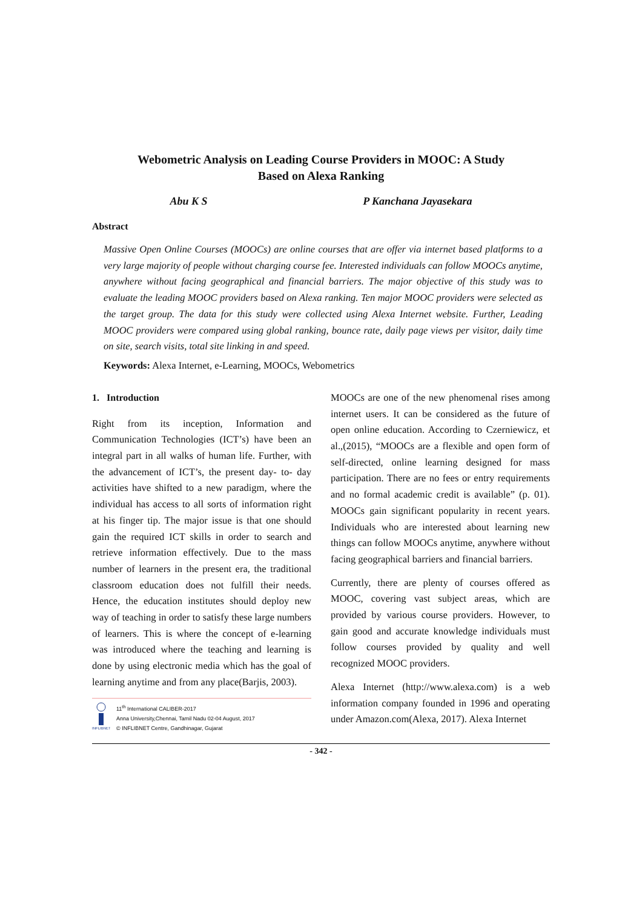Webometric Analysis on Leading Course Providers in MOOC: A Study
Based on Alexa Ranking
Abu K S P Kanchana Jayasekara
Abstract
Massive Open Online Courses (MOOCs) are online courses that are offer via internet based platforms to a very large majority of people without charging course fee. Interested individuals can follow MOOCs anytime, anywhere without facing geographical and financial barriers. The major objective of this study was to evaluate the leading MOOC providers based on Alexa ranking. Ten major MOOC providers were selected as the target group. The data for this study were collected using Alexa Internet website. Further, Leading MOOC providers were compared using global ranking, bounce rate, daily page views per visitor, daily time on site, search visits, total site linking in and speed.
Keywords: Alexa Internet, e-Learning, MOOCs, Webometrics
1. Introduction
Right from its inception, Information and Communication Technologies (ICT’s) have been an integral part in all walks of human life. Further, with the advancement of ICT’s, the present day- to- day activities have shifted to a new paradigm, where the individual has access to all sorts of information right at his finger tip. The major issue is that one should gain the required ICT skills in order to search and retrieve information effectively. Due to the mass number of learners in the present era, the traditional classroom education does not fulfill their needs. Hence, the education institutes should deploy new way of teaching in order to satisfy these large numbers of learners. This is where the concept of e-learning was introduced where the teaching and learning is done by using electronic media which has the goal of learning anytime and from any place(Barjis, 2003).
INFLIBNET
11<sup>th</sup> International CALIBER-2017
Anna University,Chennai, Tamil Nadu 02-04 August, 2017
© INFLIBNET Centre, Gandhinagar, Gujarat
MOOCs are one of the new phenomenal rises among internet users. It can be considered as the future of open online education. According to Czerniewicz, et al.,(2015), “MOOCs are a flexible and open form of self-directed, online learning designed for mass participation. There are no fees or entry requirements and no formal academic credit is available” (p. 01). MOOCs gain significant popularity in recent years. Individuals who are interested about learning new things can follow MOOCs anytime, anywhere without facing geographical barriers and financial barriers.
Currently, there are plenty of courses offered as MOOC, covering vast subject areas, which are provided by various course providers. However, to gain good and accurate knowledge individuals must follow courses provided by quality and well recognized MOOC providers.
Alexa Internet (http://www.alexa.com) is a web information company founded in 1996 and operating under Amazon.com(Alexa, 2017). Alexa Internet
- 342 -